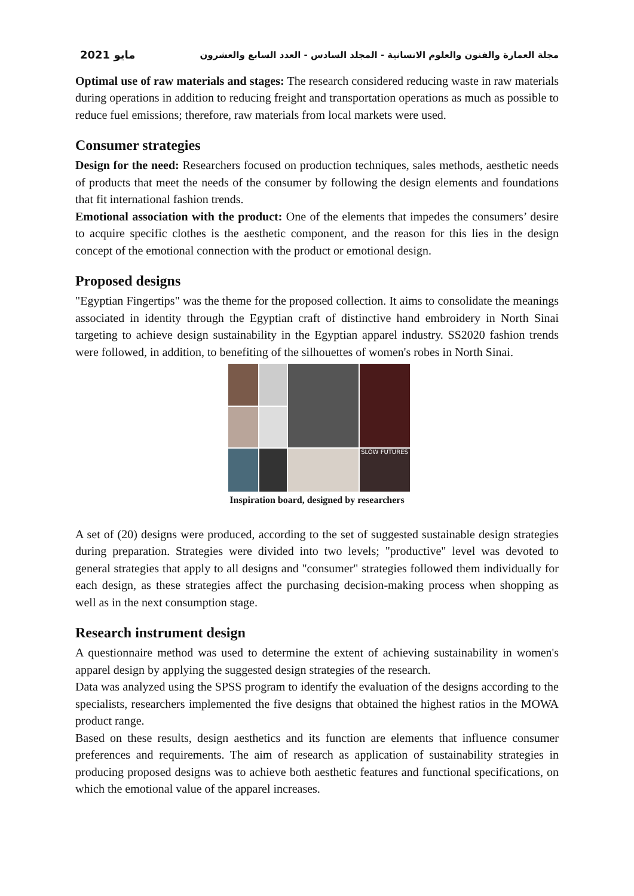مايو 2021 مجلة العمارة والفنون والعلوم الانسانية - المجلد السادس - العدد السابع والعشرون
Optimal use of raw materials and stages: The research considered reducing waste in raw materials during operations in addition to reducing freight and transportation operations as much as possible to reduce fuel emissions; therefore, raw materials from local markets were used.
Consumer strategies
Design for the need: Researchers focused on production techniques, sales methods, aesthetic needs of products that meet the needs of the consumer by following the design elements and foundations that fit international fashion trends.
Emotional association with the product: One of the elements that impedes the consumers’ desire to acquire specific clothes is the aesthetic component, and the reason for this lies in the design concept of the emotional connection with the product or emotional design.
Proposed designs
"Egyptian Fingertips" was the theme for the proposed collection. It aims to consolidate the meanings associated in identity through the Egyptian craft of distinctive hand embroidery in North Sinai targeting to achieve design sustainability in the Egyptian apparel industry. SS2020 fashion trends were followed, in addition, to benefiting of the silhouettes of women's robes in North Sinai.
SLOW FUTURES
Inspiration board, designed by researchers
A set of (20) designs were produced, according to the set of suggested sustainable design strategies during preparation. Strategies were divided into two levels; "productive" level was devoted to general strategies that apply to all designs and "consumer" strategies followed them individually for each design, as these strategies affect the purchasing decision-making process when shopping as well as in the next consumption stage.
Research instrument design
A questionnaire method was used to determine the extent of achieving sustainability in women's apparel design by applying the suggested design strategies of the research.
Data was analyzed using the SPSS program to identify the evaluation of the designs according to the specialists, researchers implemented the five designs that obtained the highest ratios in the MOWA product range.
Based on these results, design aesthetics and its function are elements that influence consumer preferences and requirements. The aim of research as application of sustainability strategies in producing proposed designs was to achieve both aesthetic features and functional specifications, on which the emotional value of the apparel increases.